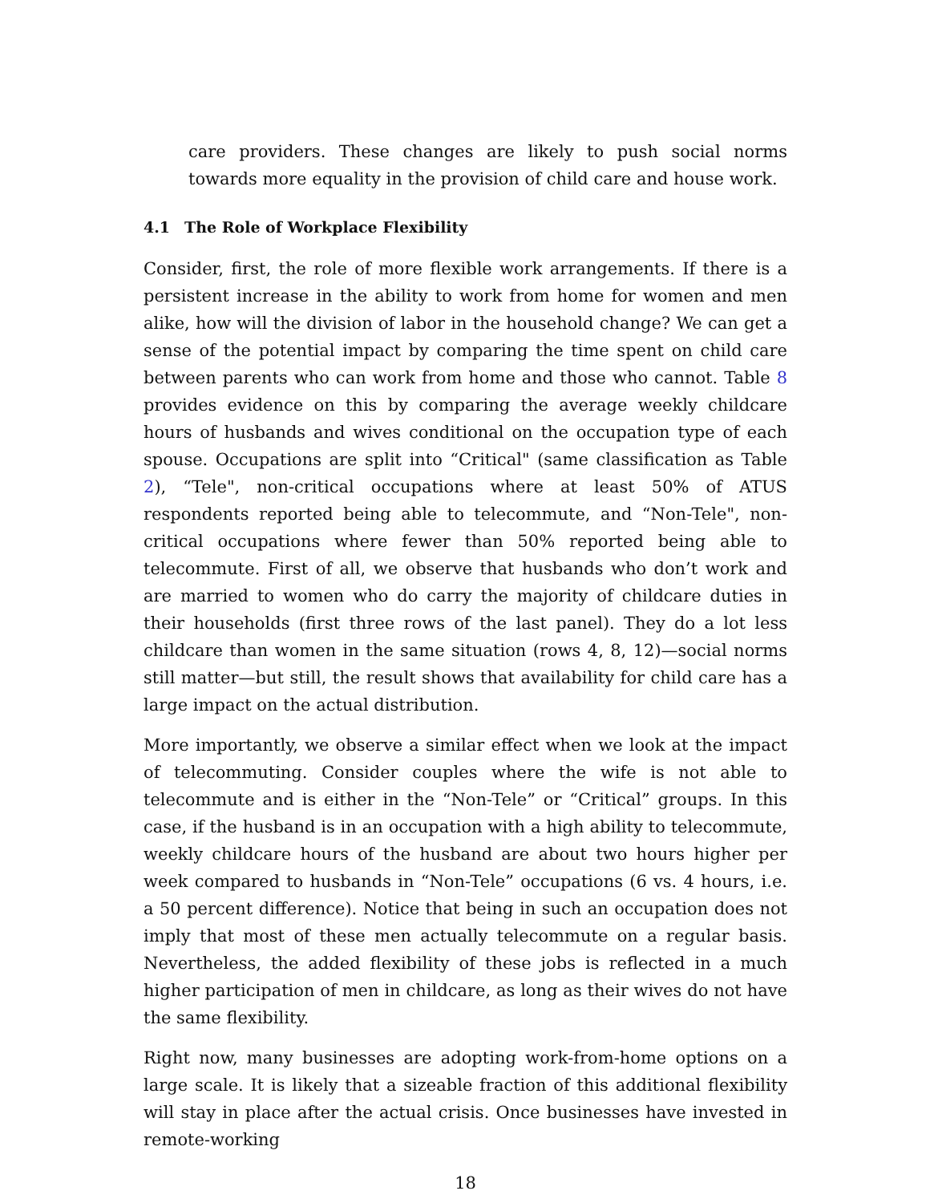care providers. These changes are likely to push social norms towards more equality in the provision of child care and house work.
4.1 The Role of Workplace Flexibility
Consider, first, the role of more flexible work arrangements. If there is a persistent increase in the ability to work from home for women and men alike, how will the division of labor in the household change? We can get a sense of the potential impact by comparing the time spent on child care between parents who can work from home and those who cannot. Table 8 provides evidence on this by comparing the average weekly childcare hours of husbands and wives conditional on the occupation type of each spouse. Occupations are split into “Critical" (same classification as Table 2), “Tele", non-critical occupations where at least 50% of ATUS respondents reported being able to telecommute, and “Non-Tele", non-critical occupations where fewer than 50% reported being able to telecommute. First of all, we observe that husbands who don’t work and are married to women who do carry the majority of childcare duties in their households (first three rows of the last panel). They do a lot less childcare than women in the same situation (rows 4, 8, 12)—social norms still matter—but still, the result shows that availability for child care has a large impact on the actual distribution.
More importantly, we observe a similar effect when we look at the impact of telecommuting. Consider couples where the wife is not able to telecommute and is either in the “Non-Tele” or “Critical” groups. In this case, if the husband is in an occupation with a high ability to telecommute, weekly childcare hours of the husband are about two hours higher per week compared to husbands in “Non-Tele” occupations (6 vs. 4 hours, i.e. a 50 percent difference). Notice that being in such an occupation does not imply that most of these men actually telecommute on a regular basis. Nevertheless, the added flexibility of these jobs is reflected in a much higher participation of men in childcare, as long as their wives do not have the same flexibility.
Right now, many businesses are adopting work-from-home options on a large scale. It is likely that a sizeable fraction of this additional flexibility will stay in place after the actual crisis. Once businesses have invested in remote-working
18